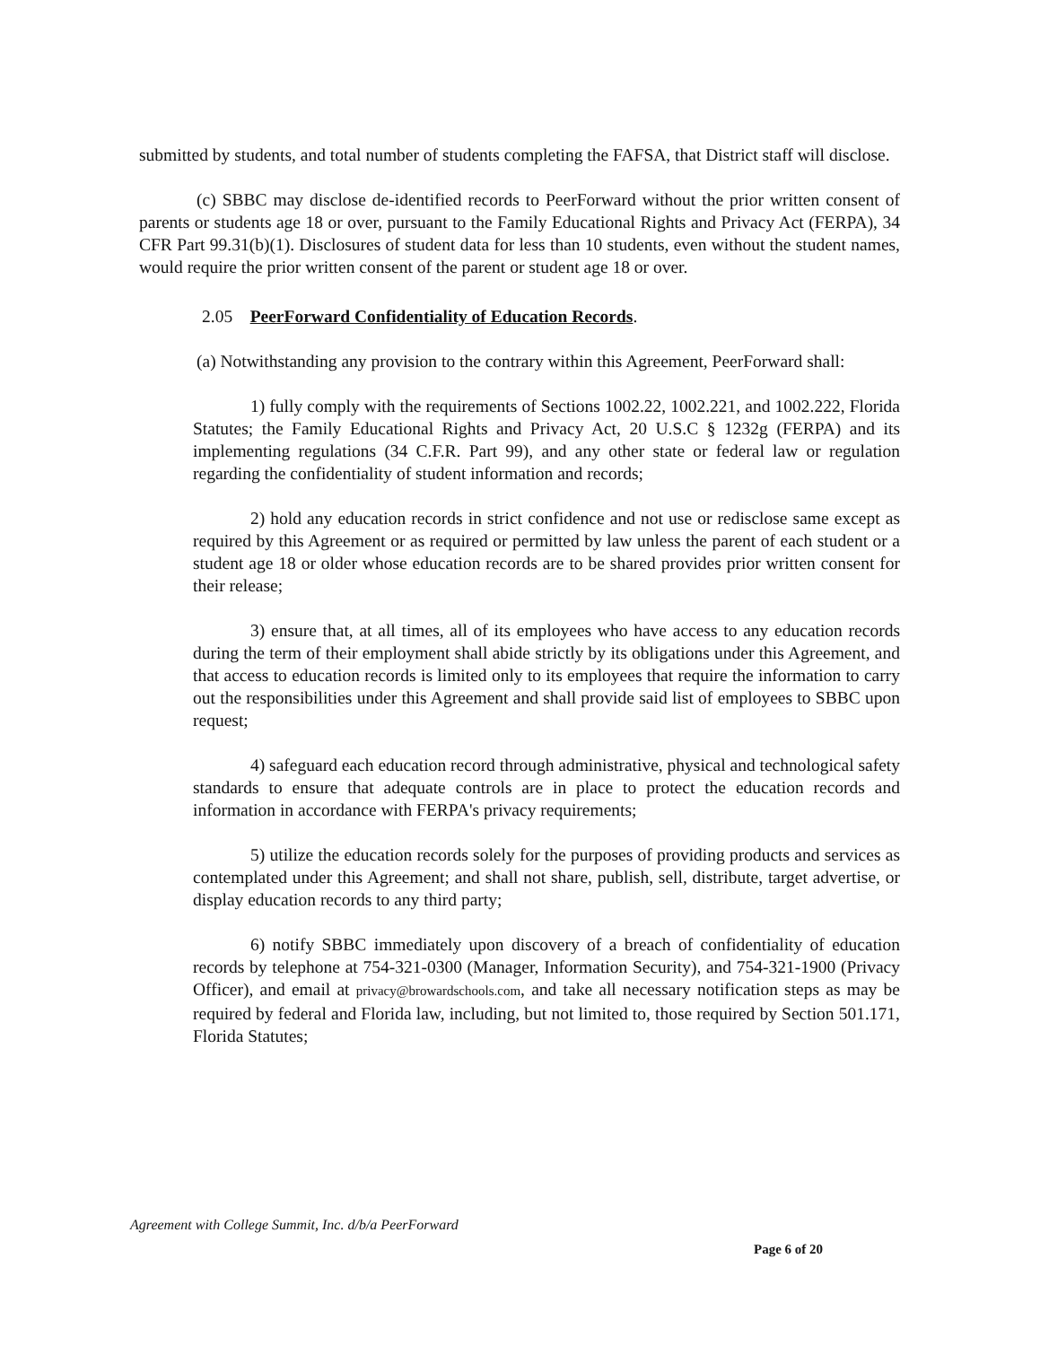submitted by students, and total number of students completing the FAFSA, that District staff will disclose.
(c) SBBC may disclose de-identified records to PeerForward without the prior written consent of parents or students age 18 or over, pursuant to the Family Educational Rights and Privacy Act (FERPA), 34 CFR Part 99.31(b)(1). Disclosures of student data for less than 10 students, even without the student names, would require the prior written consent of the parent or student age 18 or over.
2.05 PeerForward Confidentiality of Education Records.
(a) Notwithstanding any provision to the contrary within this Agreement, PeerForward shall:
1) fully comply with the requirements of Sections 1002.22, 1002.221, and 1002.222, Florida Statutes; the Family Educational Rights and Privacy Act, 20 U.S.C § 1232g (FERPA) and its implementing regulations (34 C.F.R. Part 99), and any other state or federal law or regulation regarding the confidentiality of student information and records;
2) hold any education records in strict confidence and not use or redisclose same except as required by this Agreement or as required or permitted by law unless the parent of each student or a student age 18 or older whose education records are to be shared provides prior written consent for their release;
3) ensure that, at all times, all of its employees who have access to any education records during the term of their employment shall abide strictly by its obligations under this Agreement, and that access to education records is limited only to its employees that require the information to carry out the responsibilities under this Agreement and shall provide said list of employees to SBBC upon request;
4) safeguard each education record through administrative, physical and technological safety standards to ensure that adequate controls are in place to protect the education records and information in accordance with FERPA's privacy requirements;
5) utilize the education records solely for the purposes of providing products and services as contemplated under this Agreement; and shall not share, publish, sell, distribute, target advertise, or display education records to any third party;
6) notify SBBC immediately upon discovery of a breach of confidentiality of education records by telephone at 754-321-0300 (Manager, Information Security), and 754-321-1900 (Privacy Officer), and email at privacy@browardschools.com, and take all necessary notification steps as may be required by federal and Florida law, including, but not limited to, those required by Section 501.171, Florida Statutes;
Agreement with College Summit, Inc. d/b/a PeerForward
Page 6 of 20